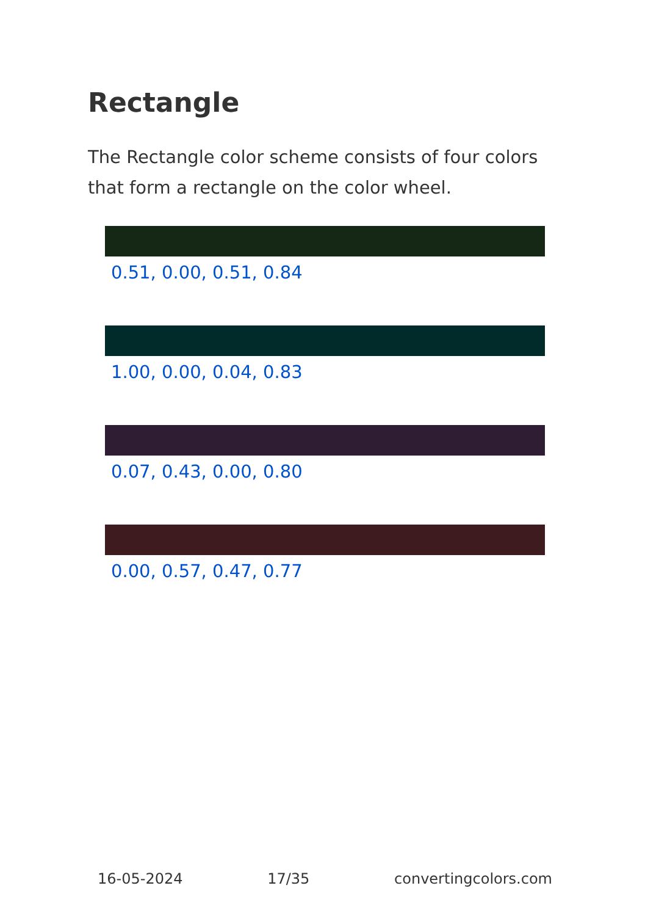Rectangle
The Rectangle color scheme consists of four colors that form a rectangle on the color wheel.
0.51, 0.00, 0.51, 0.84
1.00, 0.00, 0.04, 0.83
0.07, 0.43, 0.00, 0.80
0.00, 0.57, 0.47, 0.77
16-05-2024 17/35 convertingcolors.com